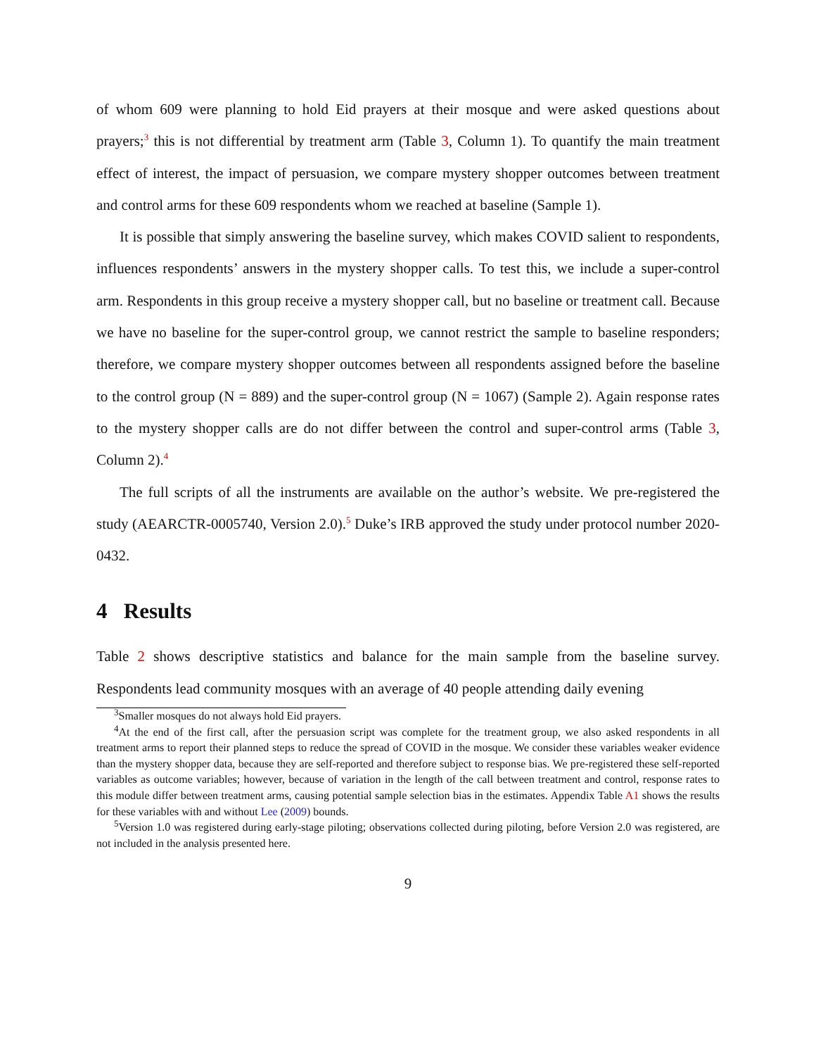of whom 609 were planning to hold Eid prayers at their mosque and were asked questions about prayers;<sup>3</sup> this is not differential by treatment arm (Table 3, Column 1). To quantify the main treatment effect of interest, the impact of persuasion, we compare mystery shopper outcomes between treatment and control arms for these 609 respondents whom we reached at baseline (Sample 1).
It is possible that simply answering the baseline survey, which makes COVID salient to respondents, influences respondents’ answers in the mystery shopper calls. To test this, we include a super-control arm. Respondents in this group receive a mystery shopper call, but no baseline or treatment call. Because we have no baseline for the super-control group, we cannot restrict the sample to baseline responders; therefore, we compare mystery shopper outcomes between all respondents assigned before the baseline to the control group (N = 889) and the super-control group (N = 1067) (Sample 2). Again response rates to the mystery shopper calls are do not differ between the control and super-control arms (Table 3, Column 2).<sup>4</sup>
The full scripts of all the instruments are available on the author’s website. We pre-registered the study (AEARCTR-0005740, Version 2.0).<sup>5</sup> Duke’s IRB approved the study under protocol number 2020-0432.
4 Results
Table 2 shows descriptive statistics and balance for the main sample from the baseline survey. Respondents lead community mosques with an average of 40 people attending daily evening
<sup>3</sup> Smaller mosques do not always hold Eid prayers.
<sup>4</sup> At the end of the first call, after the persuasion script was complete for the treatment group, we also asked respondents in all treatment arms to report their planned steps to reduce the spread of COVID in the mosque. We consider these variables weaker evidence than the mystery shopper data, because they are self-reported and therefore subject to response bias. We pre-registered these self-reported variables as outcome variables; however, because of variation in the length of the call between treatment and control, response rates to this module differ between treatment arms, causing potential sample selection bias in the estimates. Appendix Table A1 shows the results for these variables with and without Lee (2009) bounds.
<sup>5</sup> Version 1.0 was registered during early-stage piloting; observations collected during piloting, before Version 2.0 was registered, are not included in the analysis presented here.
9